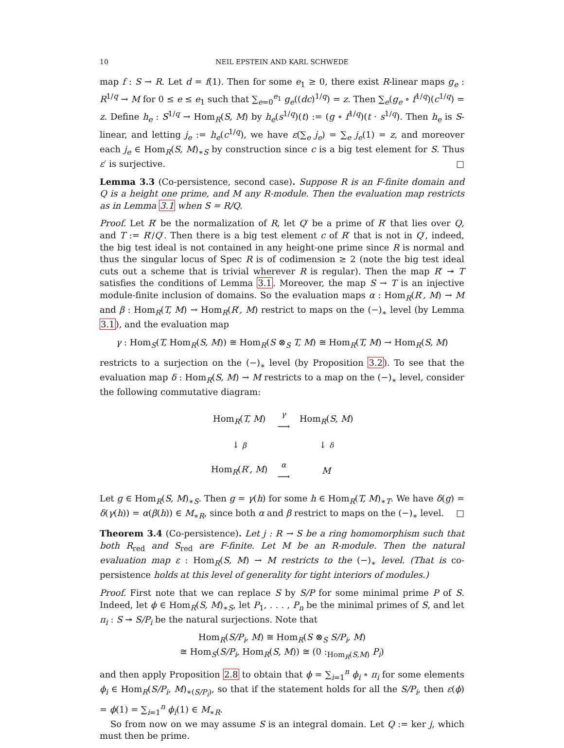10 NEIL EPSTEIN AND KARL SCHWEDE
map f : S → R. Let d = f(1). Then for some e<sub>1</sub> ≥ 0, there exist R-linear maps g<sub>e</sub> : R<sup>1/q</sup> → M for 0 ≤ e ≤ e<sub>1</sub> such that ∑<sub>e=0</sub><sup>e<sub>1</sub></sup> g<sub>e</sub>((dc)<sup>1/q</sup>) = z. Then ∑<sub>e</sub>(g<sub>e</sub> ∘ f<sup>1/q</sup>)(c<sup>1/q</sup>) = z. Define h<sub>e</sub> : S<sup>1/q</sup> → Hom<sub>R</sub>(S, M) by h<sub>e</sub>(s<sup>1/q</sup>)(t) := (g ∘ f<sup>1/q</sup>)(t · s<sup>1/q</sup>). Then h<sub>e</sub> is S-linear, and letting j<sub>e</sub> := h<sub>e</sub>(c<sup>1/q</sup>), we have ε(∑<sub>e</sub> j<sub>e</sub>) = ∑<sub>e</sub> j<sub>e</sub>(1) = z, and moreover each j<sub>e</sub> ∈ Hom<sub>R</sub>(S, M)<sub>∗S</sub> by construction since c is a big test element for S. Thus ε′ is surjective. □
Lemma 3.3 (Co-persistence, second case). Suppose R is an F-finite domain and Q is a height one prime, and M any R-module. Then the evaluation map restricts as in Lemma 3.1 when S = R/Q.
Proof. Let R′ be the normalization of R, let Q′ be a prime of R′ that lies over Q, and T := R′/Q′. Then there is a big test element c of R′ that is not in Q′, indeed, the big test ideal is not contained in any height-one prime since R is normal and thus the singular locus of Spec R is of codimension ≥ 2 (note the big test ideal cuts out a scheme that is trivial wherever R is regular). Then the map R′ ↠ T satisfies the conditions of Lemma 3.1. Moreover, the map S → T is an injective module-finite inclusion of domains. So the evaluation maps α : Hom<sub>R</sub>(R′, M) → M and β : Hom<sub>R</sub>(T, M) → Hom<sub>R</sub>(R′, M) restrict to maps on the (−)<sub>∗</sub> level (by Lemma 3.1), and the evaluation map
γ : Hom<sub>S</sub>(T, Hom<sub>R</sub>(S, M)) ≅ Hom<sub>R</sub>(S ⊗<sub>S</sub> T, M) ≅ Hom<sub>R</sub>(T, M) → Hom<sub>R</sub>(S, M)
restricts to a surjection on the (−)<sub>∗</sub> level (by Proposition 3.2). To see that the evaluation map δ : Hom<sub>R</sub>(S, M) → M restricts to a map on the (−)<sub>∗</sub> level, consider the following commutative diagram:
| Hom<sub>R</sub>( T, M ) | γ ⟶ | Hom<sub>R</sub>( S, M ) |
| ↓ β | | ↓ δ |
| Hom<sub>R</sub>( R ′ , M ) | α ⟶ | M |
Let g ∈ Hom<sub>R</sub>(S, M)<sub>∗S</sub>. Then g = γ(h) for some h ∈ Hom<sub>R</sub>(T, M)<sub>∗T</sub>. We have δ(g) = δ(γ(h)) = α(β(h)) ∈ M<sub>∗R</sub>, since both α and β restrict to maps on the (−)<sub>∗</sub> level. □
Theorem 3.4 (Co-persistence). Let j : R → S be a ring homomorphism such that both R<sub>red</sub> and S<sub>red</sub> are F-finite. Let M be an R-module. Then the natural evaluation map ε : Hom<sub>R</sub>(S, M) → M restricts to the (−)<sub>∗</sub> level. (That is co-persistence holds at this level of generality for tight interiors of modules.)
Proof. First note that we can replace S by S/P for some minimal prime P of S. Indeed, let ϕ ∈ Hom<sub>R</sub>(S, M)<sub>∗S</sub>, let P<sub>1</sub>, . . . , P<sub>n</sub> be the minimal primes of S, and let π<sub>i</sub> : S ↠ S/P<sub>i</sub> be the natural surjections. Note that
Hom<sub>R</sub>(S/P<sub>i</sub>, M) ≅ Hom<sub>R</sub>(S ⊗<sub>S</sub> S/P<sub>i</sub>, M)
≅ Hom<sub>S</sub>(S/P<sub>i</sub>, Hom<sub>R</sub>(S, M)) ≅ (0 :<sub>Hom<sub>R</sub>(S,M)</sub> P<sub>i</sub>)
and then apply Proposition 2.8 to obtain that ϕ = ∑<sub>i=1</sub><sup>n</sup> ϕ<sub>i</sub> ∘ π<sub>i</sub> for some elements ϕ<sub>i</sub> ∈ Hom<sub>R</sub>(S/P<sub>i</sub>, M)<sub>∗(S/P<sub>i</sub>)</sub>, so that if the statement holds for all the S/P<sub>i</sub>, then ε(ϕ) = ϕ(1) = ∑<sub>i=1</sub><sup>n</sup> ϕ<sub>i</sub>(1) ∈ M<sub>∗R</sub>.
So from now on we may assume S is an integral domain. Let Q := ker j, which must then be prime.